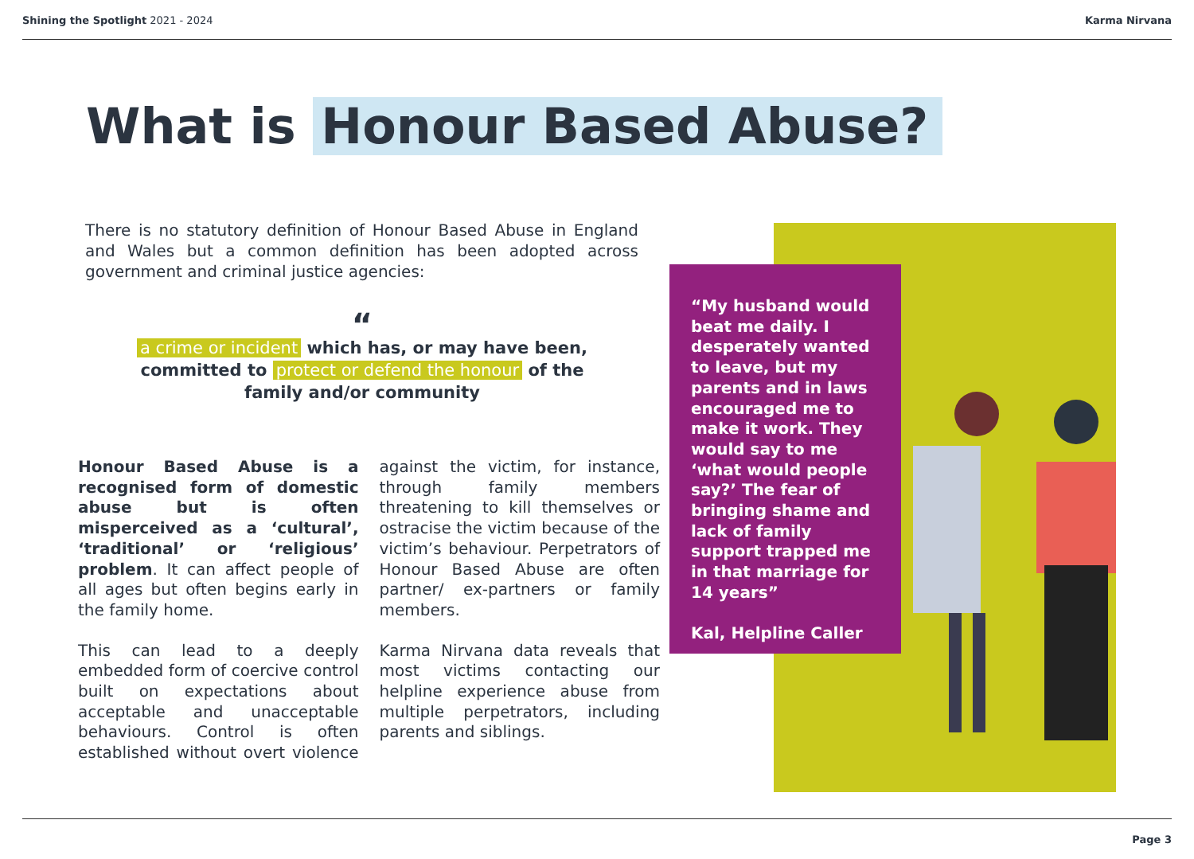Shining the Spotlight 2021 - 2024
Karma Nirvana
What is Honour Based Abuse?
There is no statutory definition of Honour Based Abuse in England and Wales but a common definition has been adopted across government and criminal justice agencies:
“
a crime or incident which has, or may have been, committed to protect or defend the honour of the family and/or community
Honour Based Abuse is a recognised form of domestic abuse but is often misperceived as a ‘cultural’, ‘traditional’ or ‘religious’ problem. It can affect people of all ages but often begins early in the family home.
This can lead to a deeply embedded form of coercive control built on expectations about acceptable and unacceptable behaviours. Control is often established without overt violence against the victim, for instance, through family members threatening to kill themselves or ostracise the victim because of the victim’s behaviour. Perpetrators of Honour Based Abuse are often partner/ ex-partners or family members.
Karma Nirvana data reveals that most victims contacting our helpline experience abuse from multiple perpetrators, including parents and siblings.
“My husband would beat me daily. I desperately wanted to leave, but my parents and in laws encouraged me to make it work. They would say to me ‘what would people say?’ The fear of bringing shame and lack of family support trapped me in that marriage for 14 years”
Kal, Helpline Caller
Page 3